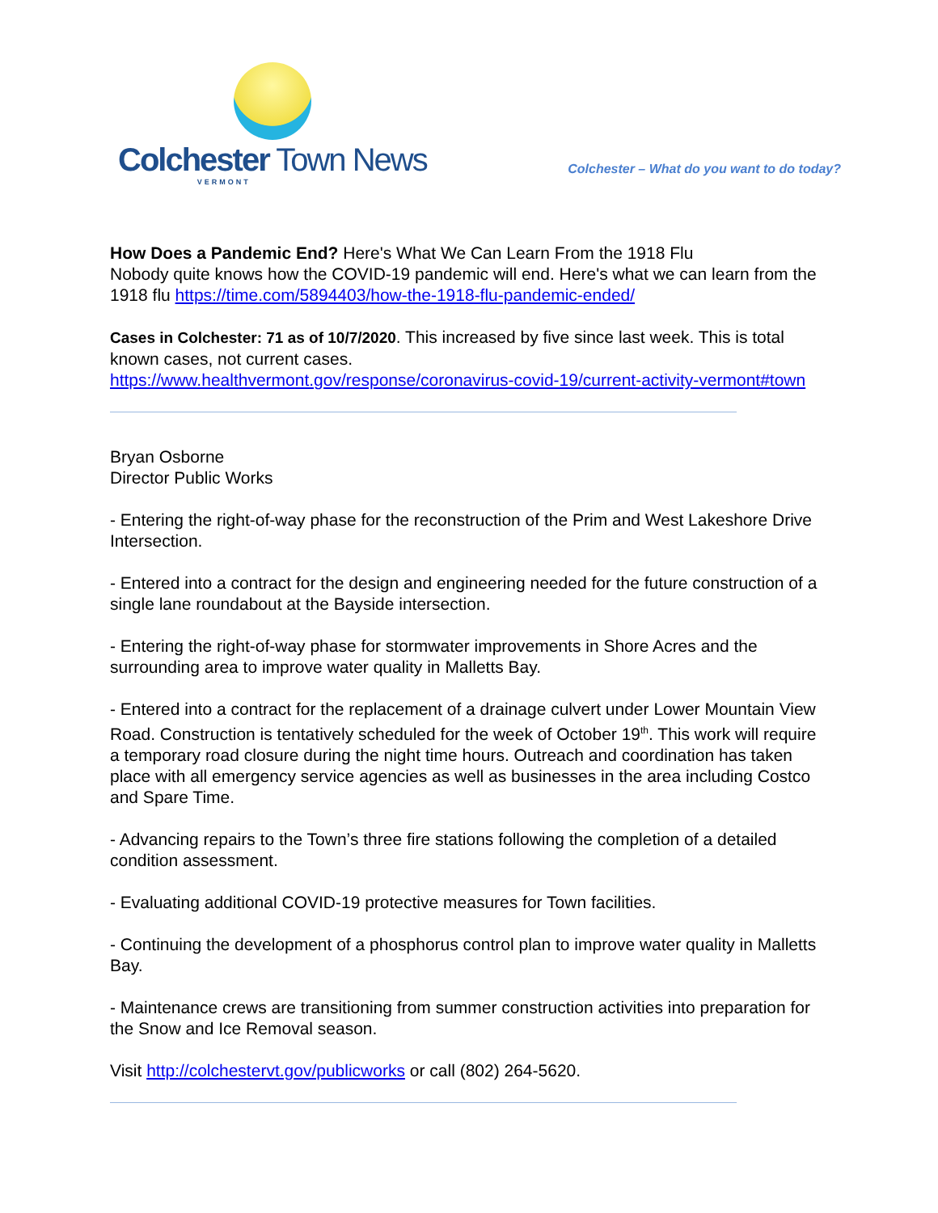Colchester Town News
VERMONT
Colchester – What do you want to do today?
How Does a Pandemic End? Here's What We Can Learn From the 1918 Flu
Nobody quite knows how the COVID-19 pandemic will end. Here's what we can learn from the 1918 flu https://time.com/5894403/how-the-1918-flu-pandemic-ended/
Cases in Colchester: 71 as of 10/7/2020. This increased by five since last week. This is total known cases, not current cases.
https://www.healthvermont.gov/response/coronavirus-covid-19/current-activity-vermont#town
Bryan Osborne
Director Public Works
- Entering the right-of-way phase for the reconstruction of the Prim and West Lakeshore Drive Intersection.
- Entered into a contract for the design and engineering needed for the future construction of a single lane roundabout at the Bayside intersection.
- Entering the right-of-way phase for stormwater improvements in Shore Acres and the surrounding area to improve water quality in Malletts Bay.
- Entered into a contract for the replacement of a drainage culvert under Lower Mountain View Road. Construction is tentatively scheduled for the week of October 19<sup>th</sup>. This work will require a temporary road closure during the night time hours. Outreach and coordination has taken place with all emergency service agencies as well as businesses in the area including Costco and Spare Time.
- Advancing repairs to the Town’s three fire stations following the completion of a detailed condition assessment.
- Evaluating additional COVID-19 protective measures for Town facilities.
- Continuing the development of a phosphorus control plan to improve water quality in Malletts Bay.
- Maintenance crews are transitioning from summer construction activities into preparation for the Snow and Ice Removal season.
Visit http://colchestervt.gov/publicworks or call (802) 264-5620.